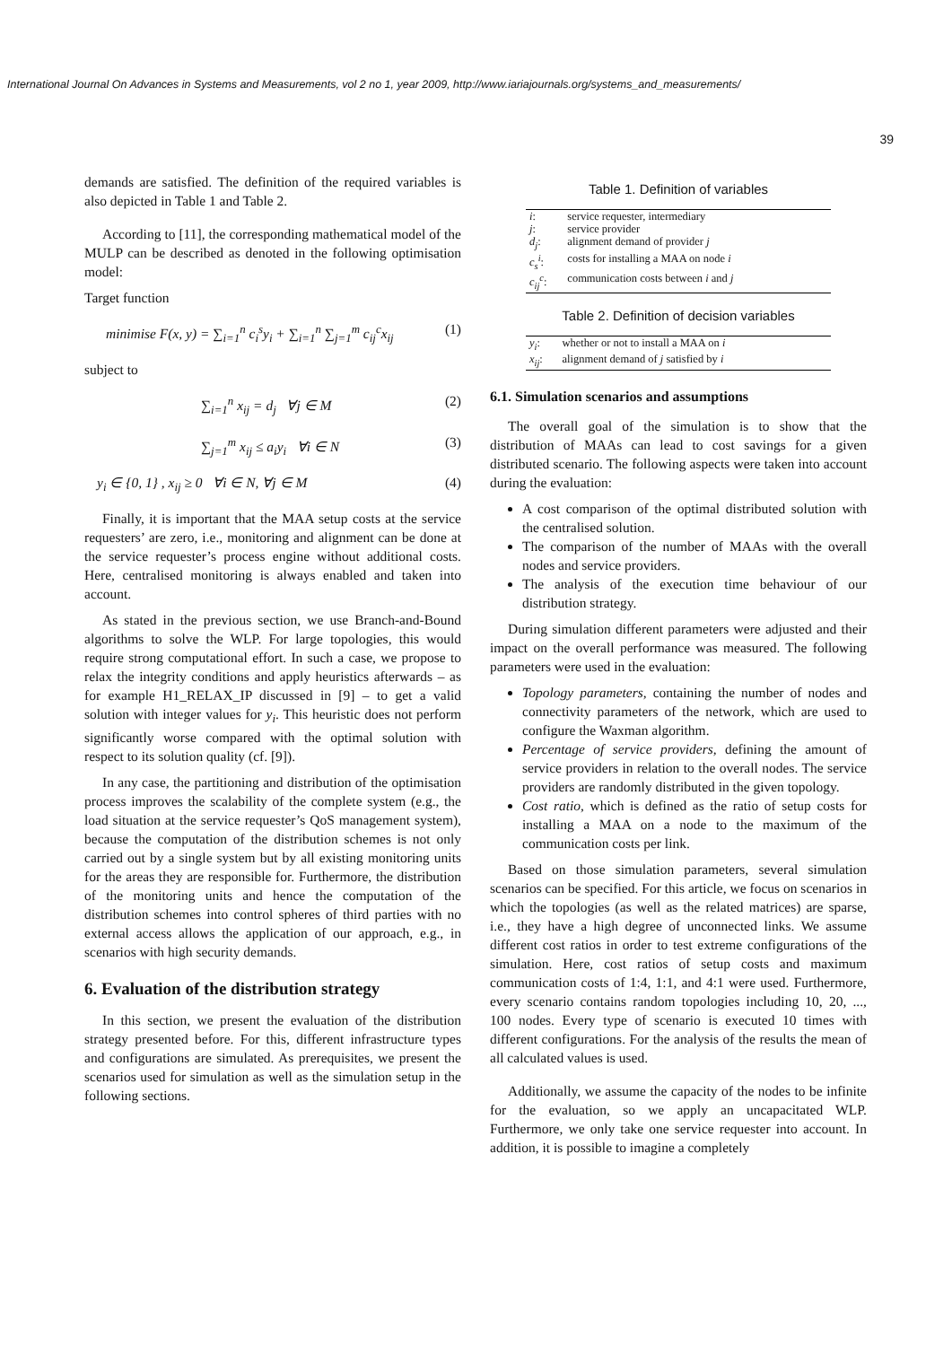International Journal On Advances in Systems and Measurements, vol 2 no 1, year 2009, http://www.iariajournals.org/systems_and_measurements/
39
demands are satisfied. The definition of the required variables is also depicted in Table 1 and Table 2.
According to [11], the corresponding mathematical model of the MULP can be described as denoted in the following optimisation model:
Target function
minimise F(x, y) = ∑<sub>i=1</sub><sup>n</sup> c<sub>i</sub><sup>s</sup>y<sub>i</sub> + ∑<sub>i=1</sub><sup>n</sup> ∑<sub>j=1</sub><sup>m</sup> c<sub>ij</sub><sup>c</sup>x<sub>ij</sub> (1)
subject to
∑<sub>i=1</sub><sup>n</sup> x<sub>ij</sub> = d<sub>j</sub> ∀j ∈ M (2)
∑<sub>j=1</sub><sup>m</sup> x<sub>ij</sub> ≤ a<sub>i</sub>y<sub>i</sub> ∀i ∈ N (3)
y<sub>i</sub> ∈ {0, 1} , x<sub>ij</sub> ≥ 0 ∀i ∈ N, ∀j ∈ M (4)
Finally, it is important that the MAA setup costs at the service requesters’ are zero, i.e., monitoring and alignment can be done at the service requester’s process engine without additional costs. Here, centralised monitoring is always enabled and taken into account.
As stated in the previous section, we use Branch-and-Bound algorithms to solve the WLP. For large topologies, this would require strong computational effort. In such a case, we propose to relax the integrity conditions and apply heuristics afterwards – as for example H1_RELAX_IP discussed in [9] – to get a valid solution with integer values for y<sub>i</sub>. This heuristic does not perform significantly worse compared with the optimal solution with respect to its solution quality (cf. [9]).
In any case, the partitioning and distribution of the optimisation process improves the scalability of the complete system (e.g., the load situation at the service requester’s QoS management system), because the computation of the distribution schemes is not only carried out by a single system but by all existing monitoring units for the areas they are responsible for. Furthermore, the distribution of the monitoring units and hence the computation of the distribution schemes into control spheres of third parties with no external access allows the application of our approach, e.g., in scenarios with high security demands.
6. Evaluation of the distribution strategy
In this section, we present the evaluation of the distribution strategy presented before. For this, different infrastructure types and configurations are simulated. As prerequisites, we present the scenarios used for simulation as well as the simulation setup in the following sections.
Table 1. Definition of variables
| i : | service requester, intermediary |
| j : | service provider |
| d<sub>j</sub> : | alignment demand of provider j |
| c<sub>s</sub><sup>i</sup> : | costs for installing a MAA on node i |
| c<sub>ij</sub><sup>c</sup> : | communication costs between i and j |
Table 2. Definition of decision variables
| y<sub>i</sub> : | whether or not to install a MAA on i |
| x<sub>ij</sub> : | alignment demand of j satisfied by i |
6.1. Simulation scenarios and assumptions
The overall goal of the simulation is to show that the distribution of MAAs can lead to cost savings for a given distributed scenario. The following aspects were taken into account during the evaluation:
A cost comparison of the optimal distributed solution with the centralised solution.
The comparison of the number of MAAs with the overall nodes and service providers.
The analysis of the execution time behaviour of our distribution strategy.
During simulation different parameters were adjusted and their impact on the overall performance was measured. The following parameters were used in the evaluation:
Topology parameters, containing the number of nodes and connectivity parameters of the network, which are used to configure the Waxman algorithm.
Percentage of service providers, defining the amount of service providers in relation to the overall nodes. The service providers are randomly distributed in the given topology.
Cost ratio, which is defined as the ratio of setup costs for installing a MAA on a node to the maximum of the communication costs per link.
Based on those simulation parameters, several simulation scenarios can be specified. For this article, we focus on scenarios in which the topologies (as well as the related matrices) are sparse, i.e., they have a high degree of unconnected links. We assume different cost ratios in order to test extreme configurations of the simulation. Here, cost ratios of setup costs and maximum communication costs of 1:4, 1:1, and 4:1 were used. Furthermore, every scenario contains random topologies including 10, 20, ..., 100 nodes. Every type of scenario is executed 10 times with different configurations. For the analysis of the results the mean of all calculated values is used.
Additionally, we assume the capacity of the nodes to be infinite for the evaluation, so we apply an uncapacitated WLP. Furthermore, we only take one service requester into account. In addition, it is possible to imagine a completely